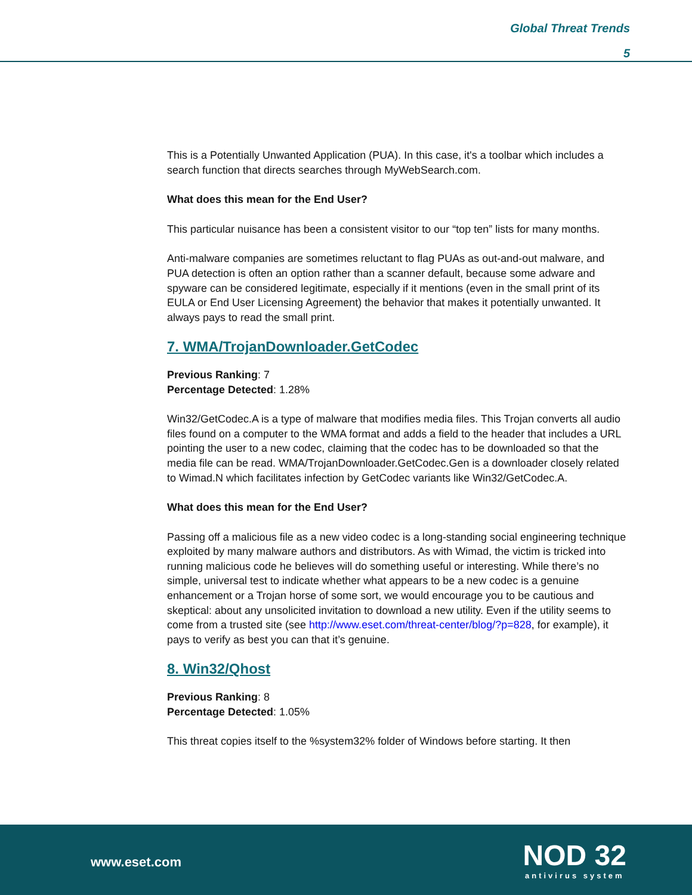Global Threat Trends
5
This is a Potentially Unwanted Application (PUA). In this case, it's a toolbar which includes a search function that directs searches through MyWebSearch.com.
What does this mean for the End User?
This particular nuisance has been a consistent visitor to our “top ten” lists for many months.
Anti-malware companies are sometimes reluctant to flag PUAs as out-and-out malware, and PUA detection is often an option rather than a scanner default, because some adware and spyware can be considered legitimate, especially if it mentions (even in the small print of its EULA or End User Licensing Agreement) the behavior that makes it potentially unwanted. It always pays to read the small print.
7. WMA/TrojanDownloader.GetCodec
Previous Ranking: 7
Percentage Detected: 1.28%
Win32/GetCodec.A is a type of malware that modifies media files. This Trojan converts all audio files found on a computer to the WMA format and adds a field to the header that includes a URL pointing the user to a new codec, claiming that the codec has to be downloaded so that the media file can be read. WMA/TrojanDownloader.GetCodec.Gen is a downloader closely related to Wimad.N which facilitates infection by GetCodec variants like Win32/GetCodec.A.
What does this mean for the End User?
Passing off a malicious file as a new video codec is a long-standing social engineering technique exploited by many malware authors and distributors. As with Wimad, the victim is tricked into running malicious code he believes will do something useful or interesting. While there’s no simple, universal test to indicate whether what appears to be a new codec is a genuine enhancement or a Trojan horse of some sort, we would encourage you to be cautious and skeptical: about any unsolicited invitation to download a new utility. Even if the utility seems to come from a trusted site (see http://www.eset.com/threat-center/blog/?p=828, for example), it pays to verify as best you can that it’s genuine.
8. Win32/Qhost
Previous Ranking: 8
Percentage Detected: 1.05%
This threat copies itself to the %system32% folder of Windows before starting. It then
www.eset.com
NOD 32
antivirus system